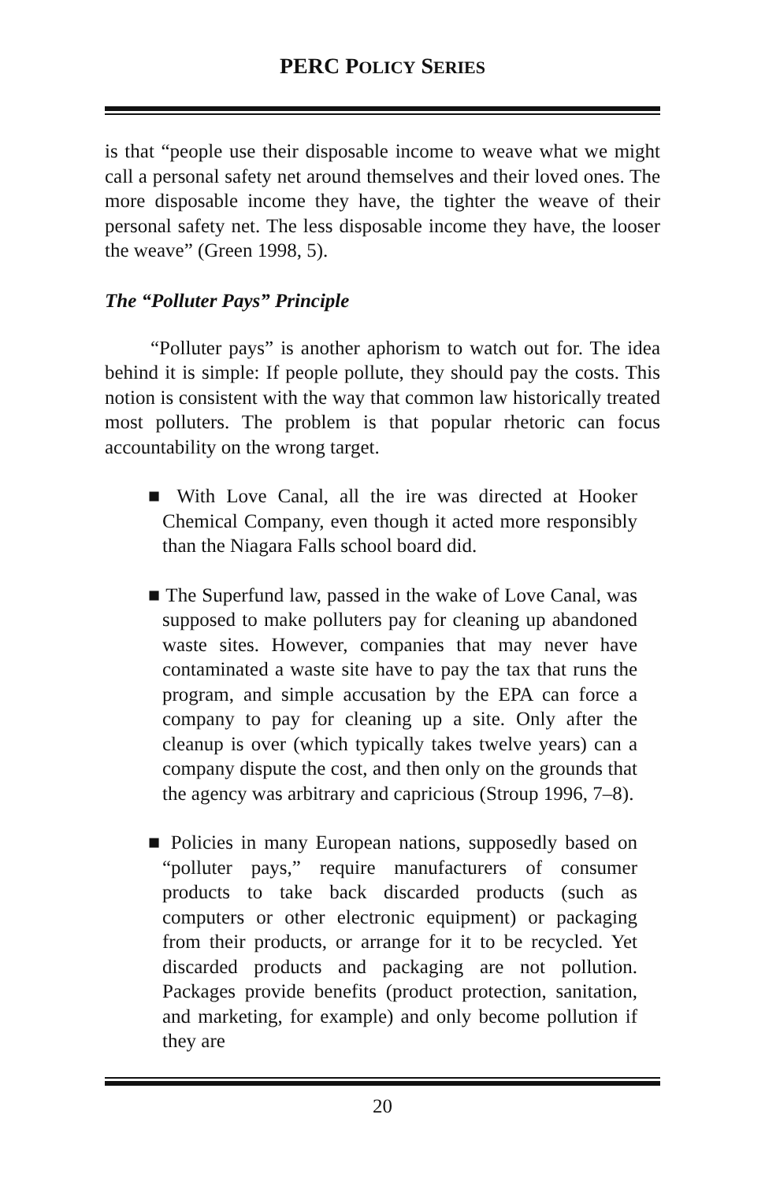PERC POLICY SERIES
is that “people use their disposable income to weave what we might call a personal safety net around themselves and their loved ones. The more disposable income they have, the tighter the weave of their personal safety net. The less disposable income they have, the looser the weave” (Green 1998, 5).
The “Polluter Pays” Principle
“Polluter pays” is another aphorism to watch out for. The idea behind it is simple: If people pollute, they should pay the costs. This notion is consistent with the way that common law historically treated most polluters. The problem is that popular rhetoric can focus accountability on the wrong target.
■ With Love Canal, all the ire was directed at Hooker Chemical Company, even though it acted more responsibly than the Niagara Falls school board did.
■ The Superfund law, passed in the wake of Love Canal, was supposed to make polluters pay for cleaning up abandoned waste sites. However, companies that may never have contaminated a waste site have to pay the tax that runs the program, and simple accusation by the EPA can force a company to pay for cleaning up a site. Only after the cleanup is over (which typically takes twelve years) can a company dispute the cost, and then only on the grounds that the agency was arbitrary and capricious (Stroup 1996, 7–8).
■ Policies in many European nations, supposedly based on “polluter pays,” require manufacturers of consumer products to take back discarded products (such as computers or other electronic equipment) or packaging from their products, or arrange for it to be recycled. Yet discarded products and packaging are not pollution. Packages provide benefits (product protection, sanitation, and marketing, for example) and only become pollution if they are
20